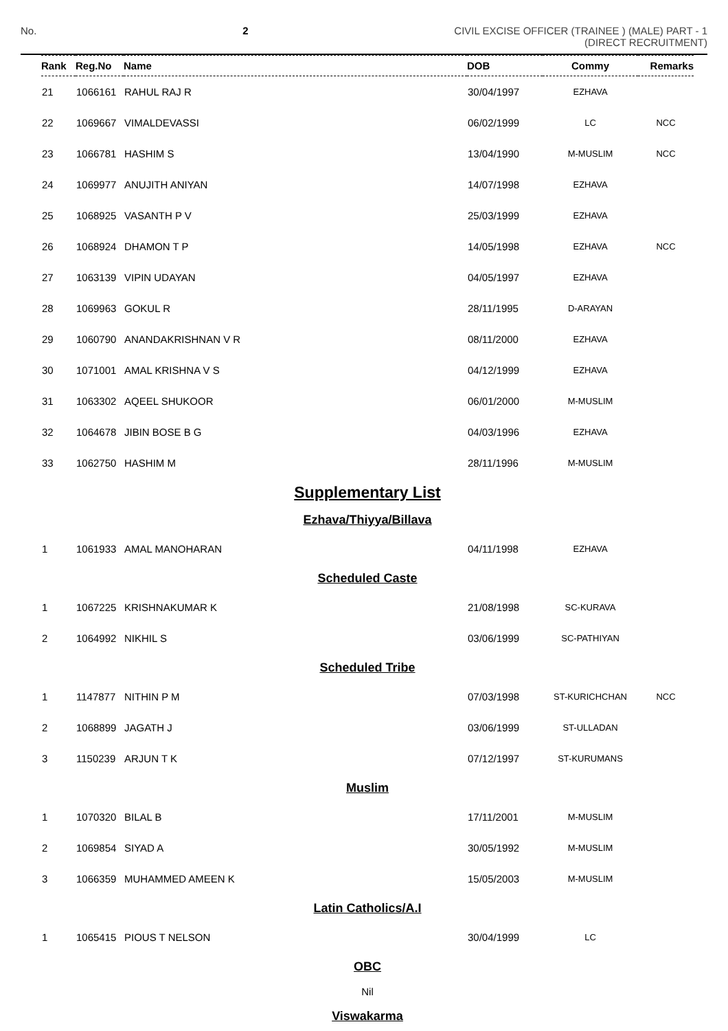No. 2 CIVIL EXCISE OFFICER (TRAINEE ) (MALE) PART - 1
(DIRECT RECRUITMENT)
| Rank | Reg.No | Name | DOB | Commy | Remarks |
| --- | --- | --- | --- | --- | --- |
| 21 | 1066161 | RAHUL RAJ R | 30/04/1997 | EZHAVA | |
| 22 | 1069667 | VIMALDEVASSI | 06/02/1999 | LC | NCC |
| 23 | 1066781 | HASHIM S | 13/04/1990 | M-MUSLIM | NCC |
| 24 | 1069977 | ANUJITH ANIYAN | 14/07/1998 | EZHAVA | |
| 25 | 1068925 | VASANTH P V | 25/03/1999 | EZHAVA | |
| 26 | 1068924 | DHAMON T P | 14/05/1998 | EZHAVA | NCC |
| 27 | 1063139 | VIPIN UDAYAN | 04/05/1997 | EZHAVA | |
| 28 | 1069963 | GOKUL R | 28/11/1995 | D-ARAYAN | |
| 29 | 1060790 | ANANDAKRISHNAN V R | 08/11/2000 | EZHAVA | |
| 30 | 1071001 | AMAL KRISHNA V S | 04/12/1999 | EZHAVA | |
| 31 | 1063302 | AQEEL SHUKOOR | 06/01/2000 | M-MUSLIM | |
| 32 | 1064678 | JIBIN BOSE B G | 04/03/1996 | EZHAVA | |
| 33 | 1062750 | HASHIM M | 28/11/1996 | M-MUSLIM | |
| Supplementary List | | | | | |
| Ezhava/Thiyya/Billava | | | | | |
| 1 | 1061933 | AMAL MANOHARAN | 04/11/1998 | EZHAVA | |
| Scheduled Caste | | | | | |
| 1 | 1067225 | KRISHNAKUMAR K | 21/08/1998 | SC-KURAVA | |
| 2 | 1064992 | NIKHIL S | 03/06/1999 | SC-PATHIYAN | |
| Scheduled Tribe | | | | | |
| 1 | 1147877 | NITHIN P M | 07/03/1998 | ST-KURICHCHAN | NCC |
| 2 | 1068899 | JAGATH J | 03/06/1999 | ST-ULLADAN | |
| 3 | 1150239 | ARJUN T K | 07/12/1997 | ST-KURUMANS | |
| Muslim | | | | | |
| 1 | 1070320 | BILAL B | 17/11/2001 | M-MUSLIM | |
| 2 | 1069854 | SIYAD A | 30/05/1992 | M-MUSLIM | |
| 3 | 1066359 | MUHAMMED AMEEN K | 15/05/2003 | M-MUSLIM | |
| Latin Catholics/A.I | | | | | |
| 1 | 1065415 | PIOUS T NELSON | 30/04/1999 | LC | |
| OBC | | | | | |
| Nil | | | | | |
| Viswakarma | | | | | |